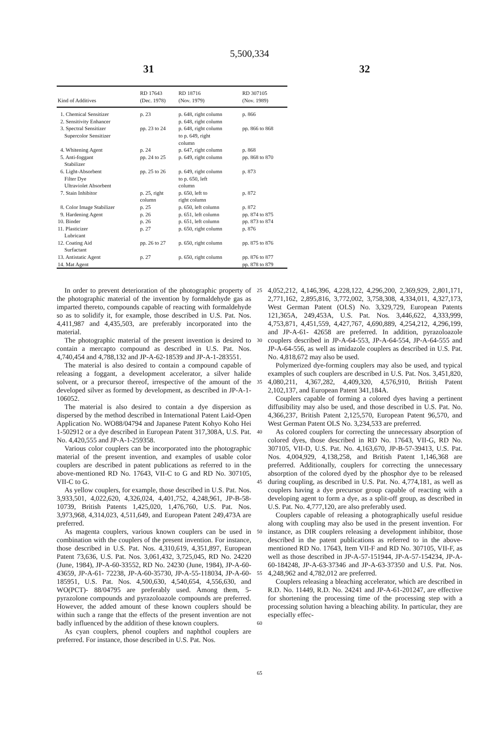5,500,334
31 32
| Kind of Additives | RD 17643 (Dec. 1978) | RD 18716 (Nov. 1979) | RD 307105 (Nov. 1989) |
| --- | --- | --- | --- |
| 1. Chemical Sensitizer | p. 23 | p. 648, right column | p. 866 |
| 2. Sensitivity Enhancer | | p. 648, right column | |
| 3. Spectral Sensitizer Supercolor Sensitizer | pp. 23 to 24 | p. 648, right column to p. 649, right column | pp. 866 to 868 |
| 4. Whitening Agent | p. 24 | p. 647, right column | p. 868 |
| 5. Anti-foggant Stabilizer | pp. 24 to 25 | p. 649, right column | pp. 868 to 870 |
| 6. Light-Absorbent Filter Dye Ultraviolet Absorbent | pp. 25 to 26 | p. 649, right column to p. 650, left column | p. 873 |
| 7. Stain Inhibitor | p. 25, right column | p. 650, left to right column | p. 872 |
| 8. Color Image Stabilizer | p. 25 | p. 650, left column | p. 872 |
| 9. Hardening Agent | p. 26 | p. 651, left column | pp. 874 to 875 |
| 10. Binder | p. 26 | p. 651, left column | pp. 873 to 874 |
| 11. Plasticizer Lubricant | p. 27 | p. 650, right column | p. 876 |
| 12. Coating Aid Surfactant | pp. 26 to 27 | p. 650, right column | pp. 875 to 876 |
| 13. Antistatic Agent | p. 27 | p. 650, right column | pp. 876 to 877 |
| 14. Mat Agent | | | pp. 878 to 879 |
In order to prevent deterioration of the photographic property of the photographic material of the invention by formaldehyde gas as imparted thereto, compounds capable of reacting with formaldehyde so as to solidify it, for example, those described in U.S. Pat. Nos. 4,411,987 and 4,435,503, are preferably incorporated into the material.
The photographic material of the present invention is desired to contain a mercapto compound as described in U.S. Pat. Nos. 4,740,454 and 4,788,132 and JP-A-62-18539 and JP-A-1-283551.
The material is also desired to contain a compound capable of releasing a foggant, a development accelerator, a silver halide solvent, or a precursor thereof, irrespective of the amount of the developed silver as formed by development, as described in JP-A-1-106052.
The material is also desired to contain a dye dispersion as dispersed by the method described in International Patent Laid-Open Application No. WO88/04794 and Japanese Patent Kohyo Koho Hei 1-502912 or a dye described in European Patent 317,308A, U.S. Pat. No. 4,420,555 and JP-A-1-259358.
Various color couplers can be incorporated into the photographic material of the present invention, and examples of usable color couplers are described in patent publications as referred to in the above-mentioned RD No. 17643, VII-C to G and RD No. 307105, VII-C to G.
As yellow couplers, for example, those described in U.S. Pat. Nos. 3,933,501, 4,022,620, 4,326,024, 4,401,752, 4,248,961, JP-B-58-10739, British Patents 1,425,020, 1,476,760, U.S. Pat. Nos. 3,973,968, 4,314,023, 4,511,649, and European Patent 249,473A are preferred.
As magenta couplers, various known couplers can be used in combination with the couplers of the present invention. For instance, those described in U.S. Pat. Nos. 4,310,619, 4,351,897, European Patent 73,636, U.S. Pat. Nos. 3,061,432, 3,725,045, RD No. 24220 (June, 1984), JP-A-60-33552, RD No. 24230 (June, 1984), JP-A-60-43659, JP-A-61- 72238, JP-A-60-35730, JP-A-55-118034, JP-A-60-185951, U.S. Pat. Nos. 4,500,630, 4,540,654, 4,556,630, and WO(PCT)- 88/04795 are preferably used. Among them, 5-pyrazolone compounds and pyrazoloazole compounds are preferred. However, the added amount of these known couplers should be within such a range that the effects of the present invention are not badly influenced by the addition of these known couplers.
As cyan couplers, phenol couplers and naphthol couplers are preferred. For instance, those described in U.S. Pat. Nos.
25
30
35
40
45
50
55
60
65
4,052,212, 4,146,396, 4,228,122, 4,296,200, 2,369,929, 2,801,171, 2,771,162, 2,895,816, 3,772,002, 3,758,308, 4,334,011, 4,327,173, West German Patent (OLS) No. 3,329,729, European Patents 121,365A, 249,453A, U.S. Pat. Nos. 3,446,622, 4,333,999, 4,753,871, 4,451,559, 4,427,767, 4,690,889, 4,254,212, 4,296,199, and JP-A-61- 42658 are preferred. In addition, pyrazoloazole couplers described in JP-A-64-553, JP-A-64-554, JP-A-64-555 and JP-A-64-556, as well as imidazole couplers as described in U.S. Pat. No. 4,818,672 may also be used.
Polymerized dye-forming couplers may also be used, and typical examples of such couplers are described in U.S. Pat. Nos. 3,451,820, 4,080,211, 4,367,282, 4,409,320, 4,576,910, British Patent 2,102,137, and European Patent 341,184A.
Couplers capable of forming a colored dyes having a pertinent diffusibility may also be used, and those described in U.S. Pat. No. 4,366,237, British Patent 2,125,570, European Patent 96,570, and West German Patent OLS No. 3,234,533 are preferred.
As colored couplers for correcting the unnecessary absorption of colored dyes, those described in RD No. 17643, VII-G, RD No. 307105, VII-D, U.S. Pat. No. 4,163,670, JP-B-57-39413, U.S. Pat. Nos. 4,004,929, 4,138,258, and British Patent 1,146,368 are preferred. Additionally, couplers for correcting the unnecessary absorption of the colored dyed by the phosphor dye to be released during coupling, as described in U.S. Pat. No. 4,774,181, as well as couplers having a dye precursor group capable of reacting with a developing agent to form a dye, as a split-off group, as described in U.S. Pat. No. 4,777,120, are also preferably used.
Couplers capable of releasing a photographically useful residue along with coupling may also be used in the present invention. For instance, as DIR couplers releasing a development inhibitor, those described in the patent publications as referred to in the above-mentioned RD No. 17643, Item VII-F and RD No. 307105, VII-F, as well as those described in JP-A-57-151944, JP-A-57-154234, JP-A- 60-184248, JP-A-63-37346 and JP-A-63-37350 and U.S. Pat. Nos. 4,248,962 and 4,782,012 are preferred.
Couplers releasing a bleaching accelerator, which are described in R.D. No. 11449, R.D. No. 24241 and JP-A-61-201247, are effective for shortening the processing time of the processing step with a processing solution having a bleaching ability. In particular, they are especially effec-